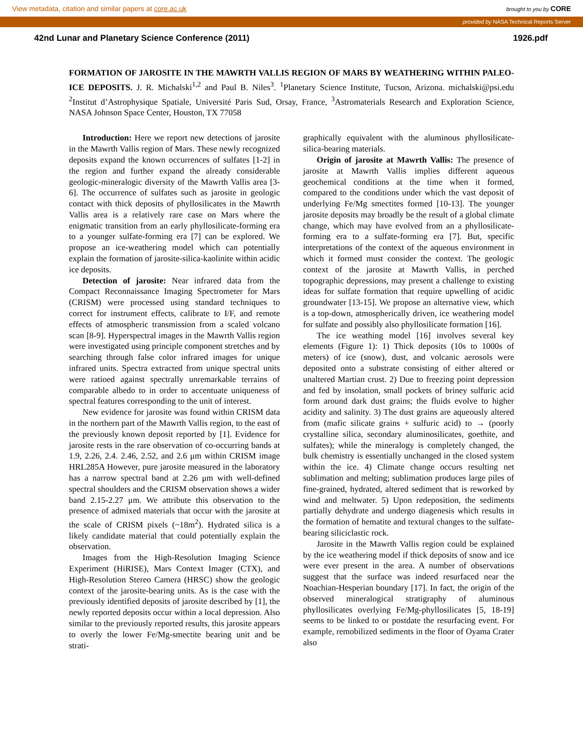View metadata, citation and similar papers at core.ac.uk brought to you by CORE
provided by NASA Technical Reports Server
42nd Lunar and Planetary Science Conference (2011) 1926.pdf
FORMATION OF JAROSITE IN THE MAWRTH VALLIS REGION OF MARS BY WEATHERING WITHIN PALEO-ICE DEPOSITS. J. R. Michalski<sup>1,2</sup> and Paul B. Niles<sup>3</sup>. <sup>1</sup>Planetary Science Institute, Tucson, Arizona. michalski@psi.edu <sup>2</sup>Institut d’Astrophysique Spatiale, Université Paris Sud, Orsay, France, <sup>3</sup>Astromaterials Research and Exploration Science, NASA Johnson Space Center, Houston, TX 77058
Introduction: Here we report new detections of jarosite in the Mawrth Vallis region of Mars. These newly recognized deposits expand the known occurrences of sulfates [1-2] in the region and further expand the already considerable geologic-mineralogic diversity of the Mawrth Vallis area [3-6]. The occurrence of sulfates such as jarosite in geologic contact with thick deposits of phyllosilicates in the Mawrth Vallis area is a relatively rare case on Mars where the enigmatic transition from an early phyllosilicate-forming era to a younger sulfate-forming era [7] can be explored. We propose an ice-weathering model which can potentially explain the formation of jarosite-silica-kaolinite within acidic ice deposits.
Detection of jarosite: Near infrared data from the Compact Reconnaissance Imaging Spectrometer for Mars (CRISM) were processed using standard techniques to correct for instrument effects, calibrate to I/F, and remote effects of atmospheric transmission from a scaled volcano scan [8-9]. Hyperspectral images in the Mawrth Vallis region were investigated using principle component stretches and by searching through false color infrared images for unique infrared units. Spectra extracted from unique spectral units were ratioed against spectrally unremarkable terrains of comparable albedo to in order to accentuate uniqueness of spectral features corresponding to the unit of interest.
New evidence for jarosite was found within CRISM data in the northern part of the Mawrth Vallis region, to the east of the previously known deposit reported by [1]. Evidence for jarosite rests in the rare observation of co-occurring bands at 1.9, 2.26, 2.4. 2.46, 2.52, and 2.6 μm within CRISM image HRL285A However, pure jarosite measured in the laboratory has a narrow spectral band at 2.26 μm with well-defined spectral shoulders and the CRISM observation shows a wider band 2.15-2.27 μm. We attribute this observation to the presence of admixed materials that occur with the jarosite at the scale of CRISM pixels (~18m<sup>2</sup>). Hydrated silica is a likely candidate material that could potentially explain the observation.
Images from the High-Resolution Imaging Science Experiment (HiRISE), Mars Context Imager (CTX), and High-Resolution Stereo Camera (HRSC) show the geologic context of the jarosite-bearing units. As is the case with the previously identified deposits of jarosite described by [1], the newly reported deposits occur within a local depression. Also similar to the previously reported results, this jarosite appears to overly the lower Fe/Mg-smectite bearing unit and be strati-
graphically equivalent with the aluminous phyllosilicate-silica-bearing materials.
Origin of jarosite at Mawrth Vallis: The presence of jarosite at Mawrth Vallis implies different aqueous geochemical conditions at the time when it formed, compared to the conditions under which the vast deposit of underlying Fe/Mg smectites formed [10-13]. The younger jarosite deposits may broadly be the result of a global climate change, which may have evolved from an a phyllosilicate-forming era to a sulfate-forming era [7]. But, specific interpretations of the context of the aqueous environment in which it formed must consider the context. The geologic context of the jarosite at Mawrth Vallis, in perched topographic depressions, may present a challenge to existing ideas for sulfate formation that require upwelling of acidic groundwater [13-15]. We propose an alternative view, which is a top-down, atmospherically driven, ice weathering model for sulfate and possibly also phyllosilicate formation [16].
The ice weathing model [16] involves several key elements (Figure 1): 1) Thick deposits (10s to 1000s of meters) of ice (snow), dust, and volcanic aerosols were deposited onto a substrate consisting of either altered or unaltered Martian crust. 2) Due to freezing point depression and fed by insolation, small pockets of briney sulfuric acid form around dark dust grains; the fluids evolve to higher acidity and salinity. 3) The dust grains are aqueously altered from (mafic silicate grains + sulfuric acid) to → (poorly crystalline silica, secondary aluminosilicates, goethite, and sulfates); while the mineralogy is completely changed, the bulk chemistry is essentially unchanged in the closed system within the ice. 4) Climate change occurs resulting net sublimation and melting; sublimation produces large piles of fine-grained, hydrated, altered sediment that is reworked by wind and meltwater. 5) Upon redeposition, the sediments partially dehydrate and undergo diagenesis which results in the formation of hematite and textural changes to the sulfate-bearing siliciclastic rock.
Jarosite in the Mawrth Vallis region could be explained by the ice weathering model if thick deposits of snow and ice were ever present in the area. A number of observations suggest that the surface was indeed resurfaced near the Noachian-Hesperian boundary [17]. In fact, the origin of the observed mineralogical stratigraphy of aluminous phyllosilicates overlying Fe/Mg-phyllosilicates [5, 18-19] seems to be linked to or postdate the resurfacing event. For example, remobilized sediments in the floor of Oyama Crater also